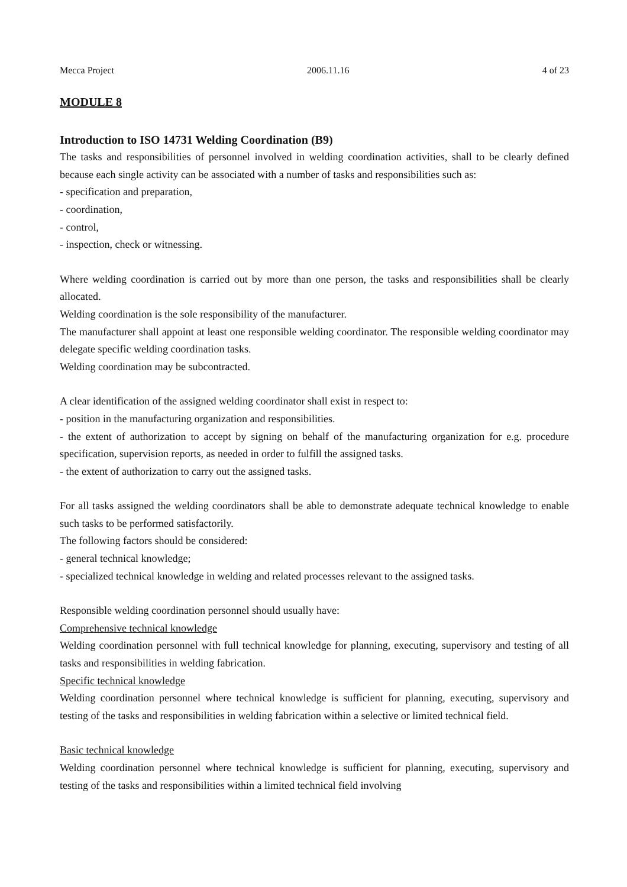Mecca Project 2006.11.16 4 of 23
MODULE 8
Introduction to ISO 14731 Welding Coordination (B9)
The tasks and responsibilities of personnel involved in welding coordination activities, shall to be clearly defined because each single activity can be associated with a number of tasks and responsibilities such as:
- specification and preparation,
- coordination,
- control,
- inspection, check or witnessing.
Where welding coordination is carried out by more than one person, the tasks and responsibilities shall be clearly allocated.
Welding coordination is the sole responsibility of the manufacturer.
The manufacturer shall appoint at least one responsible welding coordinator. The responsible welding coordinator may delegate specific welding coordination tasks.
Welding coordination may be subcontracted.
A clear identification of the assigned welding coordinator shall exist in respect to:
- position in the manufacturing organization and responsibilities.
- the extent of authorization to accept by signing on behalf of the manufacturing organization for e.g. procedure specification, supervision reports, as needed in order to fulfill the assigned tasks.
- the extent of authorization to carry out the assigned tasks.
For all tasks assigned the welding coordinators shall be able to demonstrate adequate technical knowledge to enable such tasks to be performed satisfactorily.
The following factors should be considered:
- general technical knowledge;
- specialized technical knowledge in welding and related processes relevant to the assigned tasks.
Responsible welding coordination personnel should usually have:
Comprehensive technical knowledge
Welding coordination personnel with full technical knowledge for planning, executing, supervisory and testing of all tasks and responsibilities in welding fabrication.
Specific technical knowledge
Welding coordination personnel where technical knowledge is sufficient for planning, executing, supervisory and testing of the tasks and responsibilities in welding fabrication within a selective or limited technical field.
Basic technical knowledge
Welding coordination personnel where technical knowledge is sufficient for planning, executing, supervisory and testing of the tasks and responsibilities within a limited technical field involving